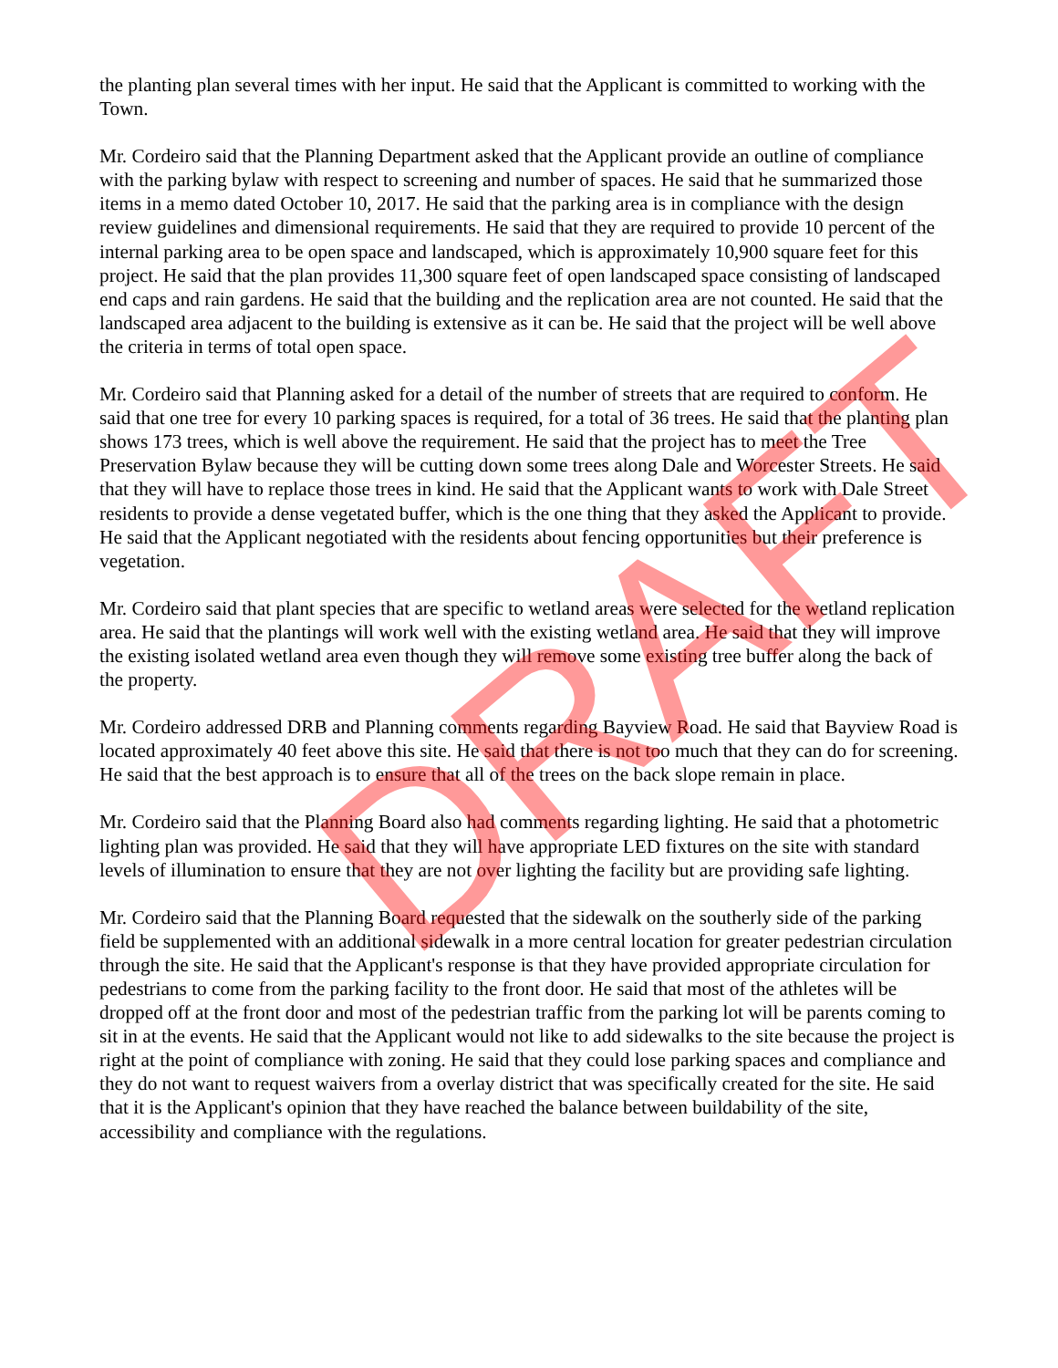the planting plan several times with her input. He said that the Applicant is committed to working with the Town.
Mr. Cordeiro said that the Planning Department asked that the Applicant provide an outline of compliance with the parking bylaw with respect to screening and number of spaces. He said that he summarized those items in a memo dated October 10, 2017. He said that the parking area is in compliance with the design review guidelines and dimensional requirements. He said that they are required to provide 10 percent of the internal parking area to be open space and landscaped, which is approximately 10,900 square feet for this project. He said that the plan provides 11,300 square feet of open landscaped space consisting of landscaped end caps and rain gardens. He said that the building and the replication area are not counted. He said that the landscaped area adjacent to the building is extensive as it can be. He said that the project will be well above the criteria in terms of total open space.
Mr. Cordeiro said that Planning asked for a detail of the number of streets that are required to conform. He said that one tree for every 10 parking spaces is required, for a total of 36 trees. He said that the planting plan shows 173 trees, which is well above the requirement. He said that the project has to meet the Tree Preservation Bylaw because they will be cutting down some trees along Dale and Worcester Streets. He said that they will have to replace those trees in kind. He said that the Applicant wants to work with Dale Street residents to provide a dense vegetated buffer, which is the one thing that they asked the Applicant to provide. He said that the Applicant negotiated with the residents about fencing opportunities but their preference is vegetation.
Mr. Cordeiro said that plant species that are specific to wetland areas were selected for the wetland replication area. He said that the plantings will work well with the existing wetland area. He said that they will improve the existing isolated wetland area even though they will remove some existing tree buffer along the back of the property.
Mr. Cordeiro addressed DRB and Planning comments regarding Bayview Road. He said that Bayview Road is located approximately 40 feet above this site. He said that there is not too much that they can do for screening. He said that the best approach is to ensure that all of the trees on the back slope remain in place.
Mr. Cordeiro said that the Planning Board also had comments regarding lighting. He said that a photometric lighting plan was provided. He said that they will have appropriate LED fixtures on the site with standard levels of illumination to ensure that they are not over lighting the facility but are providing safe lighting.
Mr. Cordeiro said that the Planning Board requested that the sidewalk on the southerly side of the parking field be supplemented with an additional sidewalk in a more central location for greater pedestrian circulation through the site. He said that the Applicant's response is that they have provided appropriate circulation for pedestrians to come from the parking facility to the front door. He said that most of the athletes will be dropped off at the front door and most of the pedestrian traffic from the parking lot will be parents coming to sit in at the events. He said that the Applicant would not like to add sidewalks to the site because the project is right at the point of compliance with zoning. He said that they could lose parking spaces and compliance and they do not want to request waivers from a overlay district that was specifically created for the site. He said that it is the Applicant's opinion that they have reached the balance between buildability of the site, accessibility and compliance with the regulations.
DRAFT